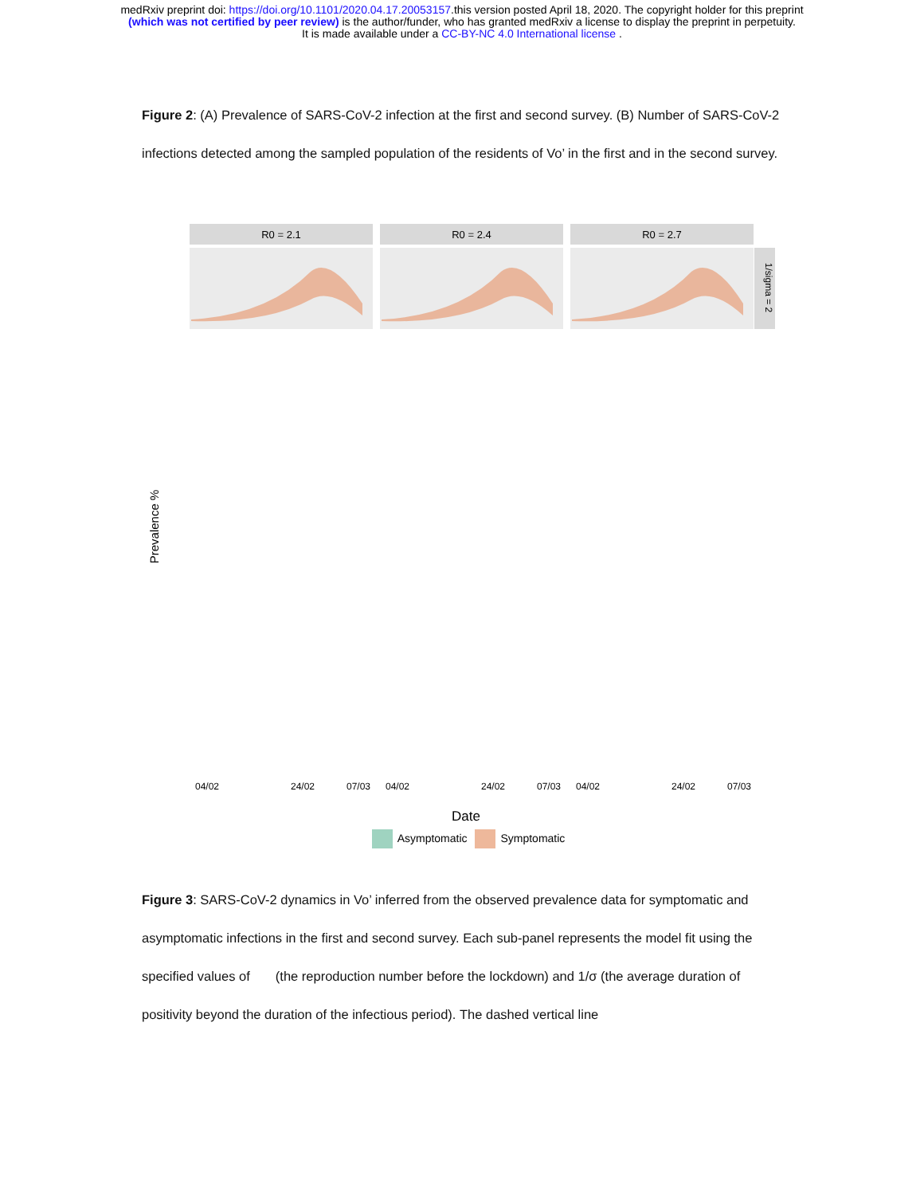medRxiv preprint doi: https://doi.org/10.1101/2020.04.17.20053157.this version posted April 18, 2020. The copyright holder for this preprint
(which was not certified by peer review) is the author/funder, who has granted medRxiv a license to display the preprint in perpetuity.
It is made available under a CC-BY-NC 4.0 International license .
Figure 2: (A) Prevalence of SARS-CoV-2 infection at the first and second survey. (B) Number of SARS-CoV-2 infections detected among the sampled population of the residents of Vo’ in the first and in the second survey.
Prevalence %
R0 = 2.1
R0 = 2.4
R0 = 2.7
1/sigma = 2
04/02
24/02
07/03
04/02
24/02
07/03
04/02
24/02
07/03
Date
Asymptomatic Symptomatic
Figure 3: SARS-CoV-2 dynamics in Vo’ inferred from the observed prevalence data for symptomatic and asymptomatic infections in the first and second survey. Each sub-panel represents the model fit using the specified values of (the reproduction number before the lockdown) and 1/σ (the average duration of positivity beyond the duration of the infectious period). The dashed vertical line